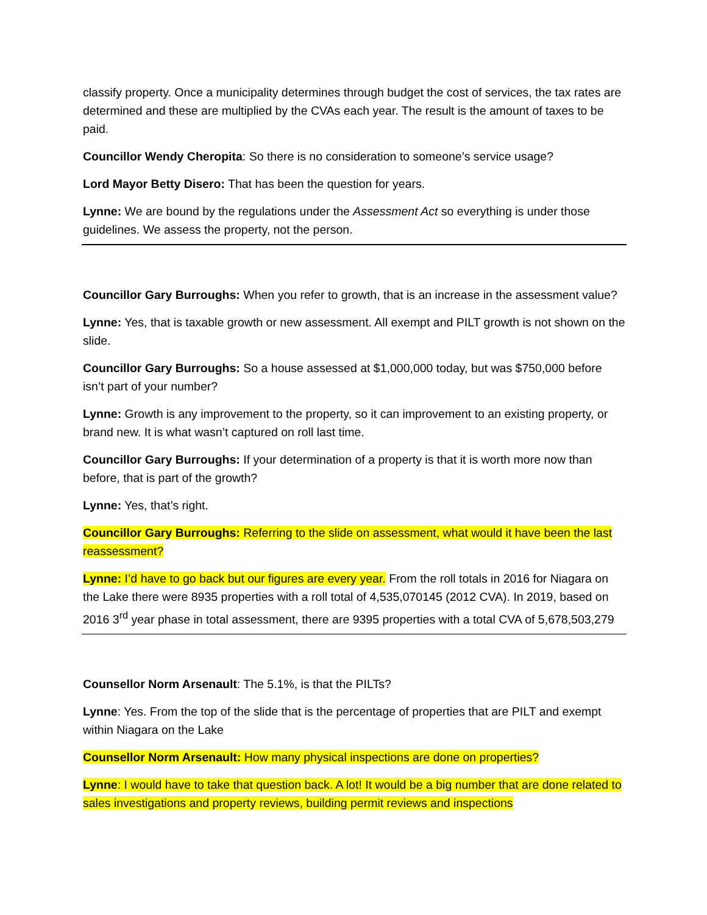classify property. Once a municipality determines through budget the cost of services, the tax rates are determined and these are multiplied by the CVAs each year. The result is the amount of taxes to be paid.
Councillor Wendy Cheropita: So there is no consideration to someone’s service usage?
Lord Mayor Betty Disero: That has been the question for years.
Lynne: We are bound by the regulations under the Assessment Act so everything is under those guidelines. We assess the property, not the person.
Councillor Gary Burroughs: When you refer to growth, that is an increase in the assessment value?
Lynne: Yes, that is taxable growth or new assessment. All exempt and PILT growth is not shown on the slide.
Councillor Gary Burroughs: So a house assessed at $1,000,000 today, but was $750,000 before isn’t part of your number?
Lynne: Growth is any improvement to the property, so it can improvement to an existing property, or brand new. It is what wasn’t captured on roll last time.
Councillor Gary Burroughs: If your determination of a property is that it is worth more now than before, that is part of the growth?
Lynne: Yes, that’s right.
Councillor Gary Burroughs: Referring to the slide on assessment, what would it have been the last reassessment?
Lynne: I’d have to go back but our figures are every year. From the roll totals in 2016 for Niagara on the Lake there were 8935 properties with a roll total of 4,535,070145 (2012 CVA). In 2019, based on 2016 3<sup>rd</sup> year phase in total assessment, there are 9395 properties with a total CVA of 5,678,503,279
Counsellor Norm Arsenault: The 5.1%, is that the PILTs?
Lynne: Yes. From the top of the slide that is the percentage of properties that are PILT and exempt within Niagara on the Lake
Counsellor Norm Arsenault: How many physical inspections are done on properties?
Lynne: I would have to take that question back. A lot! It would be a big number that are done related to sales investigations and property reviews, building permit reviews and inspections